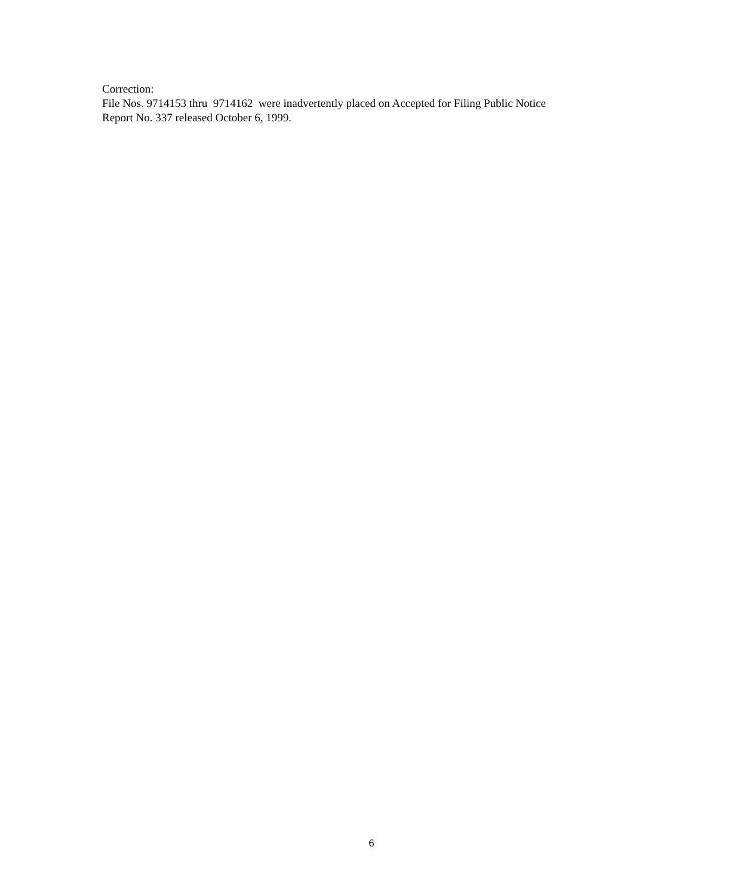Correction:
File Nos. 9714153 thru 9714162 were inadvertently placed on Accepted for Filing Public Notice
Report No. 337 released October 6, 1999.
6